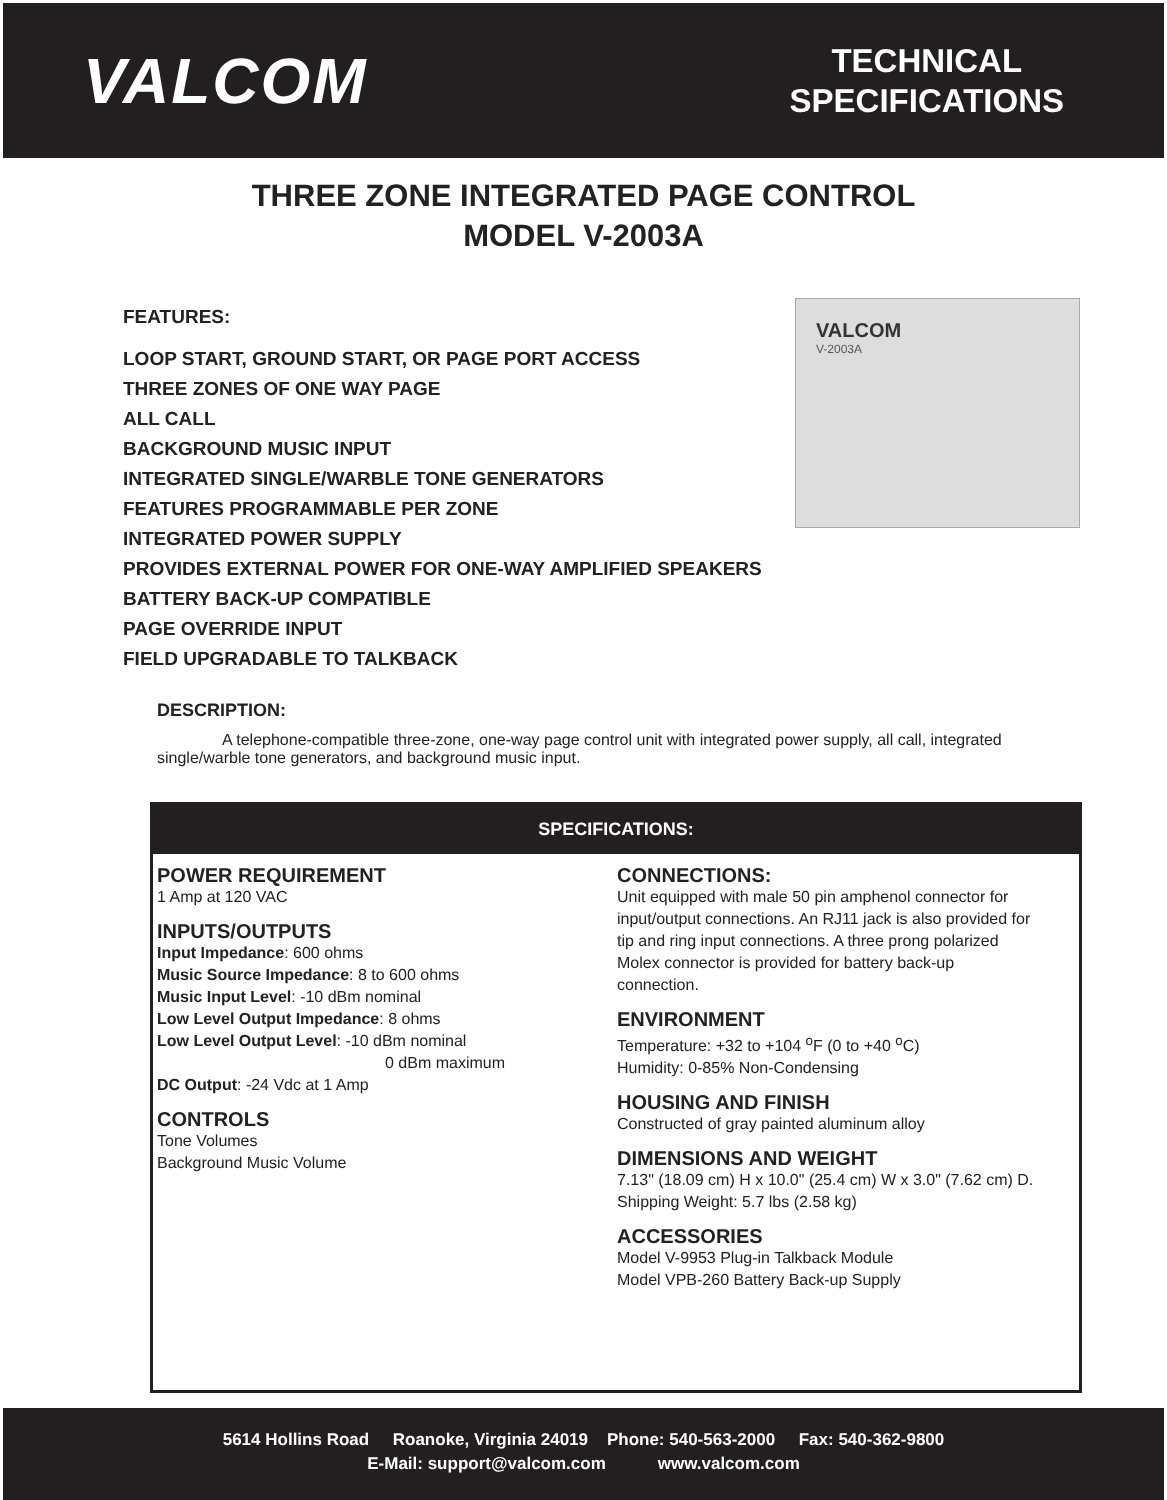VALCOM
TECHNICAL
SPECIFICATIONS
THREE ZONE INTEGRATED PAGE CONTROL
MODEL V-2003A
FEATURES:
LOOP START, GROUND START, OR PAGE PORT ACCESS
THREE ZONES OF ONE WAY PAGE
ALL CALL
BACKGROUND MUSIC INPUT
INTEGRATED SINGLE/WARBLE TONE GENERATORS
FEATURES PROGRAMMABLE PER ZONE
INTEGRATED POWER SUPPLY
PROVIDES EXTERNAL POWER FOR ONE-WAY AMPLIFIED SPEAKERS
BATTERY BACK-UP COMPATIBLE
PAGE OVERRIDE INPUT
FIELD UPGRADABLE TO TALKBACK
VALCOM
V-2003A
DESCRIPTION:
A telephone-compatible three-zone, one-way page control unit with integrated power supply, all call, integrated single/warble tone generators, and background music input.
SPECIFICATIONS:
POWER REQUIREMENT
1 Amp at 120 VAC
INPUTS/OUTPUTS
Input Impedance: 600 ohms
Music Source Impedance: 8 to 600 ohms
Music Input Level: -10 dBm nominal
Low Level Output Impedance: 8 ohms
Low Level Output Level: -10 dBm nominal
0 dBm maximum
DC Output: -24 Vdc at 1 Amp
CONTROLS
Tone Volumes
Background Music Volume
CONNECTIONS:
Unit equipped with male 50 pin amphenol connector for input/output connections. An RJ11 jack is also provided for tip and ring input connections. A three prong polarized Molex connector is provided for battery back-up connection.
ENVIRONMENT
Temperature: +32 to +104 <sup>o</sup>F (0 to +40 <sup>o</sup>C)
Humidity: 0-85% Non-Condensing
HOUSING AND FINISH
Constructed of gray painted aluminum alloy
DIMENSIONS AND WEIGHT
7.13" (18.09 cm) H x 10.0" (25.4 cm) W x 3.0" (7.62 cm) D. Shipping Weight: 5.7 lbs (2.58 kg)
ACCESSORIES
Model V-9953 Plug-in Talkback Module
Model VPB-260 Battery Back-up Supply
5614 Hollins Road Roanoke, Virginia 24019 Phone: 540-563-2000 Fax: 540-362-9800
E-Mail: support@valcom.com www.valcom.com